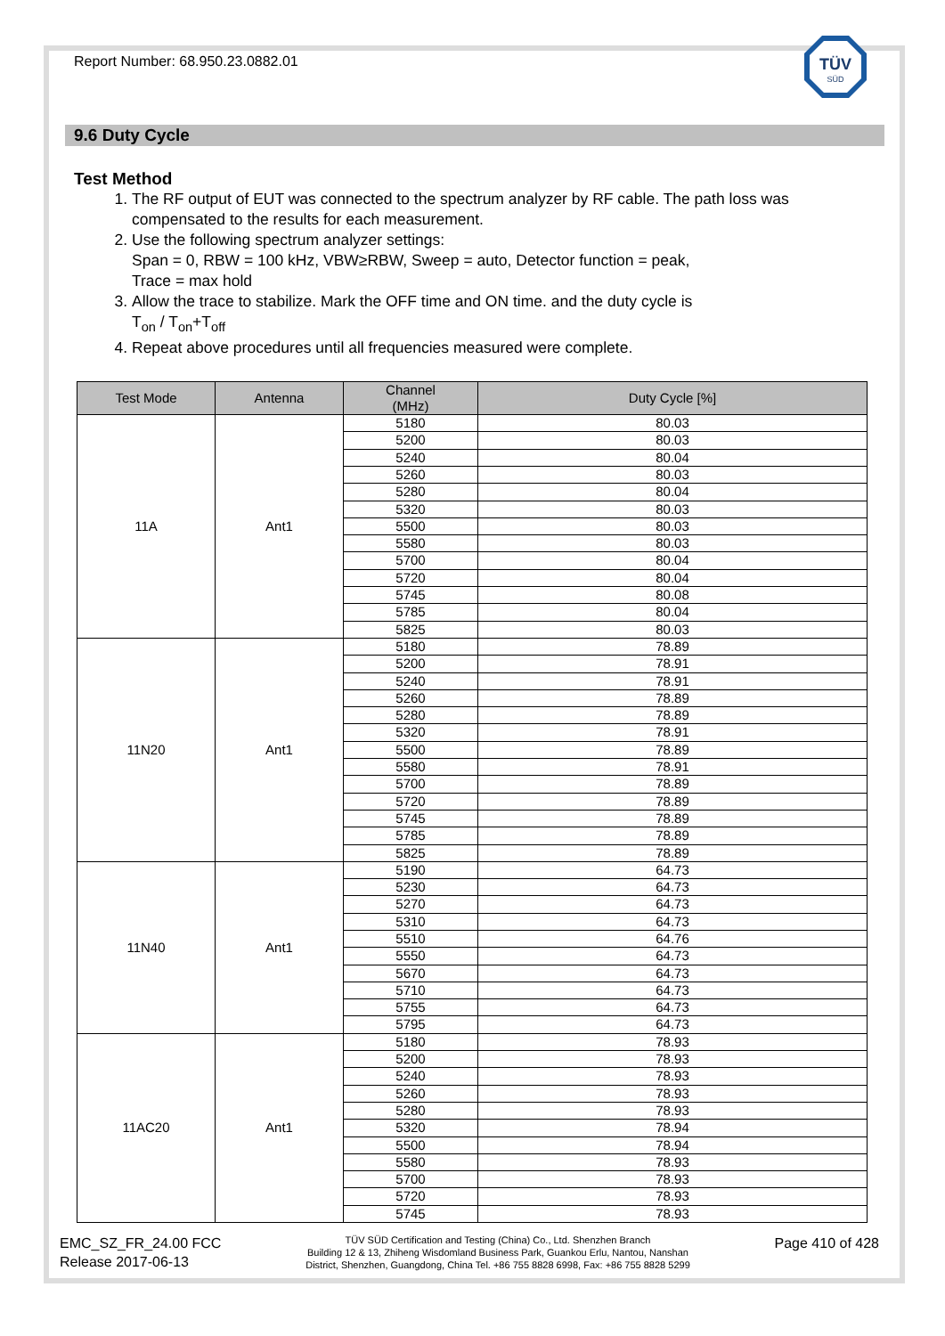Report Number: 68.950.23.0882.01
TÜV
SÜD
9.6 Duty Cycle
Test Method
1. The RF output of EUT was connected to the spectrum analyzer by RF cable. The path loss was compensated to the results for each measurement.
2. Use the following spectrum analyzer settings:
Span = 0, RBW = 100 kHz, VBW≥RBW, Sweep = auto, Detector function = peak,
Trace = max hold
3. Allow the trace to stabilize. Mark the OFF time and ON time. and the duty cycle is
T<sub>on</sub> / T<sub>on</sub>+T<sub>off</sub>
4. Repeat above procedures until all frequencies measured were complete.
| Test Mode | Antenna | Channel (MHz) | Duty Cycle [%] |
| --- | --- | --- | --- |
| 11A | Ant1 | 5180 | 80.03 |
| | | 5200 | 80.03 |
| | | 5240 | 80.04 |
| | | 5260 | 80.03 |
| | | 5280 | 80.04 |
| | | 5320 | 80.03 |
| | | 5500 | 80.03 |
| | | 5580 | 80.03 |
| | | 5700 | 80.04 |
| | | 5720 | 80.04 |
| | | 5745 | 80.08 |
| | | 5785 | 80.04 |
| | | 5825 | 80.03 |
| 11N20 | Ant1 | 5180 | 78.89 |
| | | 5200 | 78.91 |
| | | 5240 | 78.91 |
| | | 5260 | 78.89 |
| | | 5280 | 78.89 |
| | | 5320 | 78.91 |
| | | 5500 | 78.89 |
| | | 5580 | 78.91 |
| | | 5700 | 78.89 |
| | | 5720 | 78.89 |
| | | 5745 | 78.89 |
| | | 5785 | 78.89 |
| | | 5825 | 78.89 |
| 11N40 | Ant1 | 5190 | 64.73 |
| | | 5230 | 64.73 |
| | | 5270 | 64.73 |
| | | 5310 | 64.73 |
| | | 5510 | 64.76 |
| | | 5550 | 64.73 |
| | | 5670 | 64.73 |
| | | 5710 | 64.73 |
| | | 5755 | 64.73 |
| | | 5795 | 64.73 |
| 11AC20 | Ant1 | 5180 | 78.93 |
| | | 5200 | 78.93 |
| | | 5240 | 78.93 |
| | | 5260 | 78.93 |
| | | 5280 | 78.93 |
| | | 5320 | 78.94 |
| | | 5500 | 78.94 |
| | | 5580 | 78.93 |
| | | 5700 | 78.93 |
| | | 5720 | 78.93 |
| | | 5745 | 78.93 |
EMC_SZ_FR_24.00 FCC
Release 2017-06-13
TÜV SÜD Certification and Testing (China) Co., Ltd. Shenzhen Branch
Building 12 & 13, Zhiheng Wisdomland Business Park, Guankou Erlu, Nantou, Nanshan
District, Shenzhen, Guangdong, China Tel. +86 755 8828 6998, Fax: +86 755 8828 5299
Page 410 of 428